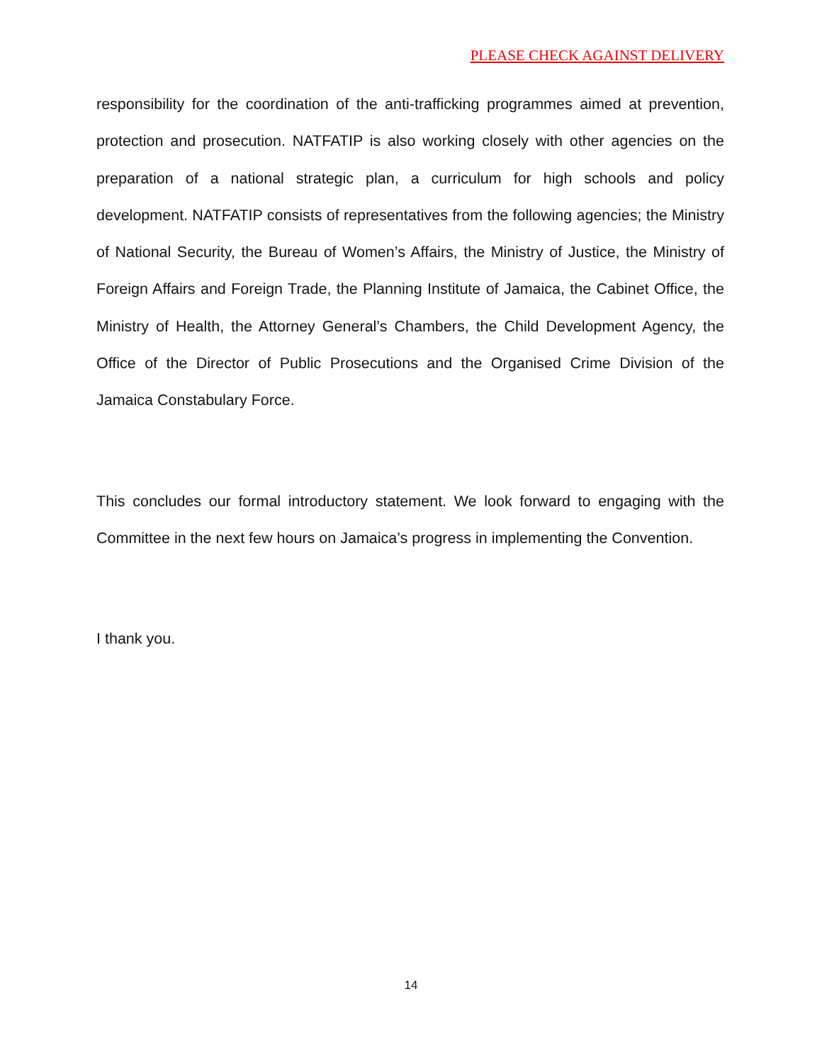PLEASE CHECK AGAINST DELIVERY
responsibility for the coordination of the anti-trafficking programmes aimed at prevention, protection and prosecution. NATFATIP is also working closely with other agencies on the preparation of a national strategic plan, a curriculum for high schools and policy development. NATFATIP consists of representatives from the following agencies; the Ministry of National Security, the Bureau of Women’s Affairs, the Ministry of Justice, the Ministry of Foreign Affairs and Foreign Trade, the Planning Institute of Jamaica, the Cabinet Office, the Ministry of Health, the Attorney General’s Chambers, the Child Development Agency, the Office of the Director of Public Prosecutions and the Organised Crime Division of the Jamaica Constabulary Force.
This concludes our formal introductory statement. We look forward to engaging with the Committee in the next few hours on Jamaica’s progress in implementing the Convention.
I thank you.
14